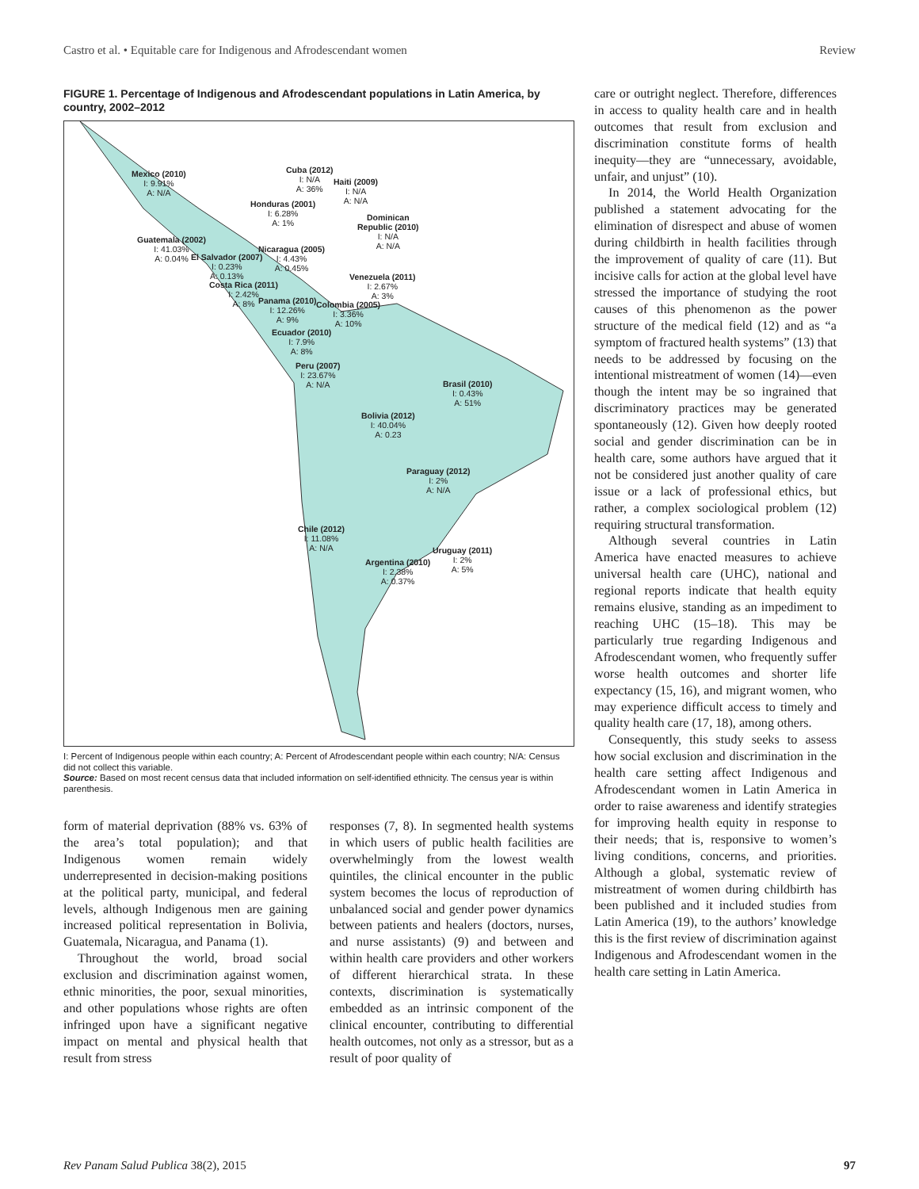Castro et al. • Equitable care for Indigenous and Afrodescendant women Review
FIGURE 1. Percentage of Indigenous and Afrodescendant populations in Latin America, by country, 2002–2012
Mexico (2010)
I: 9.91%
A: N/A
Cuba (2012)
I: N/A
A: 36%
Haiti (2009)
I: N/A
A: N/A
Honduras (2001)
I: 6.28%
A: 1%
Dominican
Republic (2010)
I: N/A
A: N/A
Guatemala (2002)
I: 41.03%
A: 0.04%
El Salvador (2007)
I: 0.23%
A: 0.13%
Nicaragua (2005)
I: 4.43%
A: 0.45%
Costa Rica (2011)
I: 2.42%
A: 8%
Venezuela (2011)
I: 2.67%
A: 3%
Panama (2010)
I: 12.26%
A: 9%
Colombia (2005)
I: 3.36%
A: 10%
Ecuador (2010)
I: 7.9%
A: 8%
Peru (2007)
I: 23.67%
A: N/A
Brasil (2010)
I: 0.43%
A: 51%
Bolivia (2012)
I: 40.04%
A: 0.23
Paraguay (2012)
I: 2%
A: N/A
Chile (2012)
I: 11.08%
A: N/A
Uruguay (2011)
I: 2%
A: 5%
Argentina (2010)
I: 2.38%
A: 0.37%
I: Percent of Indigenous people within each country; A: Percent of Afrodescendant people within each country; N/A: Census did not collect this variable.
Source: Based on most recent census data that included information on self-identified ethnicity. The census year is within parenthesis.
form of material deprivation (88% vs. 63% of the area’s total population); and that Indigenous women remain widely underrepresented in decision-making positions at the political party, municipal, and federal levels, although Indigenous men are gaining increased political representation in Bolivia, Guatemala, Nicaragua, and Panama (1).
Throughout the world, broad social exclusion and discrimination against women, ethnic minorities, the poor, sexual minorities, and other populations whose rights are often infringed upon have a significant negative impact on mental and physical health that result from stress
responses (7, 8). In segmented health systems in which users of public health facilities are overwhelmingly from the lowest wealth quintiles, the clinical encounter in the public system becomes the locus of reproduction of unbalanced social and gender power dynamics between patients and healers (doctors, nurses, and nurse assistants) (9) and between and within health care providers and other workers of different hierarchical strata. In these contexts, discrimination is systematically embedded as an intrinsic component of the clinical encounter, contributing to differential health outcomes, not only as a stressor, but as a result of poor quality of
care or outright neglect. Therefore, differences in access to quality health care and in health outcomes that result from exclusion and discrimination constitute forms of health inequity—they are “unnecessary, avoidable, unfair, and unjust” (10).
In 2014, the World Health Organization published a statement advocating for the elimination of disrespect and abuse of women during childbirth in health facilities through the improvement of quality of care (11). But incisive calls for action at the global level have stressed the importance of studying the root causes of this phenomenon as the power structure of the medical field (12) and as “a symptom of fractured health systems” (13) that needs to be addressed by focusing on the intentional mistreatment of women (14)—even though the intent may be so ingrained that discriminatory practices may be generated spontaneously (12). Given how deeply rooted social and gender discrimination can be in health care, some authors have argued that it not be considered just another quality of care issue or a lack of professional ethics, but rather, a complex sociological problem (12) requiring structural transformation.
Although several countries in Latin America have enacted measures to achieve universal health care (UHC), national and regional reports indicate that health equity remains elusive, standing as an impediment to reaching UHC (15–18). This may be particularly true regarding Indigenous and Afrodescendant women, who frequently suffer worse health outcomes and shorter life expectancy (15, 16), and migrant women, who may experience difficult access to timely and quality health care (17, 18), among others.
Consequently, this study seeks to assess how social exclusion and discrimination in the health care setting affect Indigenous and Afrodescendant women in Latin America in order to raise awareness and identify strategies for improving health equity in response to their needs; that is, responsive to women’s living conditions, concerns, and priorities. Although a global, systematic review of mistreatment of women during childbirth has been published and it included studies from Latin America (19), to the authors’ knowledge this is the first review of discrimination against Indigenous and Afrodescendant women in the health care setting in Latin America.
Rev Panam Salud Publica 38(2), 2015 97